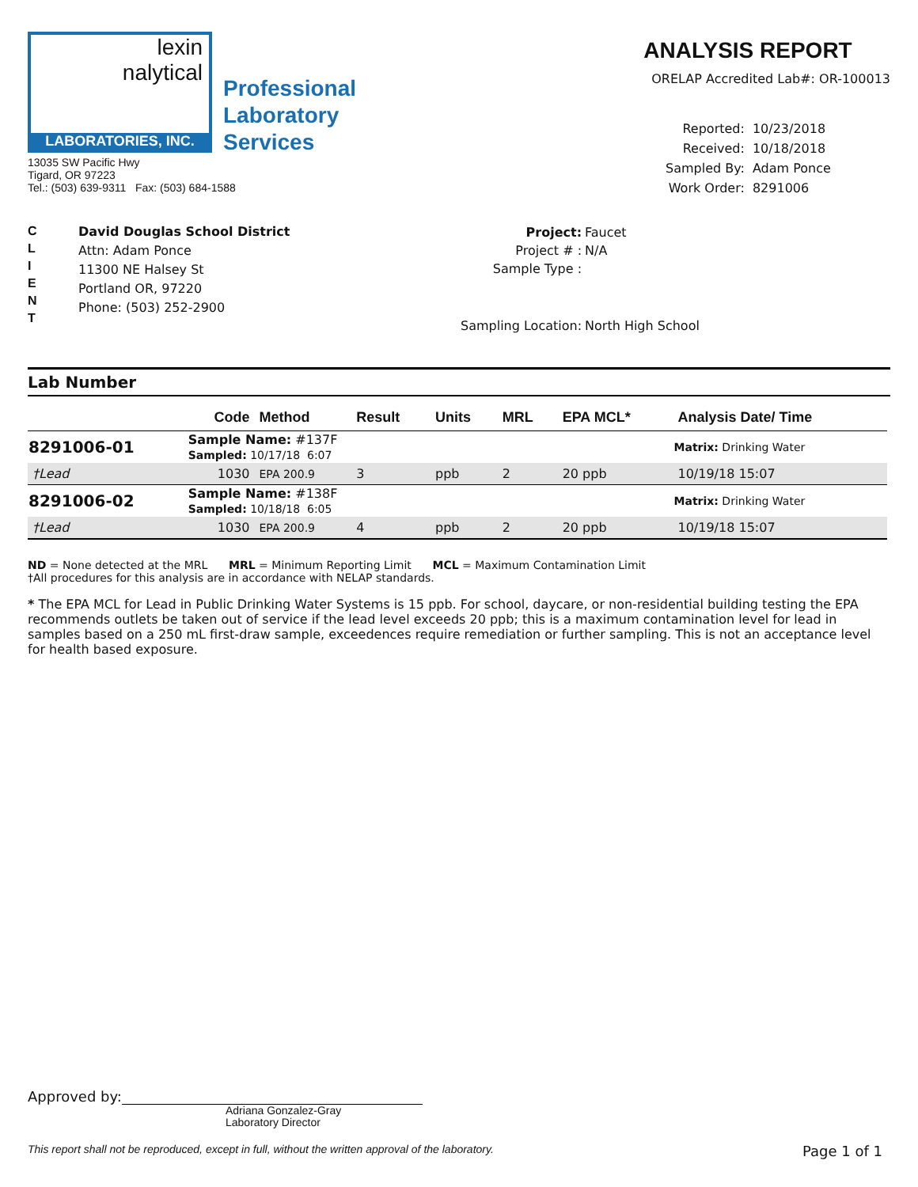lexin
nalytical
LABORATORIES, INC.
Professional
Laboratory
Services
13035 SW Pacific Hwy
Tigard, OR 97223
Tel.: (503) 639-9311 Fax: (503) 684-1588
ANALYSIS REPORT
ORELAP Accredited Lab#: OR-100013
| Reported: | 10/23/2018 |
| Received: | 10/18/2018 |
| Sampled By: | Adam Ponce |
| Work Order: | 8291006 |
C
L
I
E
N
T
David Douglas School District
Attn: Adam Ponce
11300 NE Halsey St
Portland OR, 97220
Phone: (503) 252-2900
| Project: | Faucet |
| Project # : | N/A |
| Sample Type : | |
| Sampling Location: | North High School |
Lab Number
| | Code | Method | Result | Units | MRL | EPA MCL* | Analysis Date/ Time |
| --- | --- | --- | --- | --- | --- | --- | --- |
| 8291006-01 | Sample Name: #137F Sampled: 10/17/18 6:07 | | | | | | Matrix: Drinking Water |
| †Lead | 1030 | EPA 200.9 | 3 | ppb | 2 | 20 ppb | 10/19/18 15:07 |
| 8291006-02 | Sample Name: #138F Sampled: 10/18/18 6:05 | | | | | | Matrix: Drinking Water |
| †Lead | 1030 | EPA 200.9 | 4 | ppb | 2 | 20 ppb | 10/19/18 15:07 |
ND = None detected at the MRL MRL = Minimum Reporting Limit MCL = Maximum Contamination Limit
†All procedures for this analysis are in accordance with NELAP standards.
* The EPA MCL for Lead in Public Drinking Water Systems is 15 ppb. For school, daycare, or non-residential building testing the EPA recommends outlets be taken out of service if the lead level exceeds 20 ppb; this is a maximum contamination level for lead in samples based on a 250 mL first-draw sample, exceedences require remediation or further sampling. This is not an acceptance level for health based exposure.
Approved by:
Adriana Gonzalez-Gray
Laboratory Director
This report shall not be reproduced, except in full, without the written approval of the laboratory. Page 1 of 1